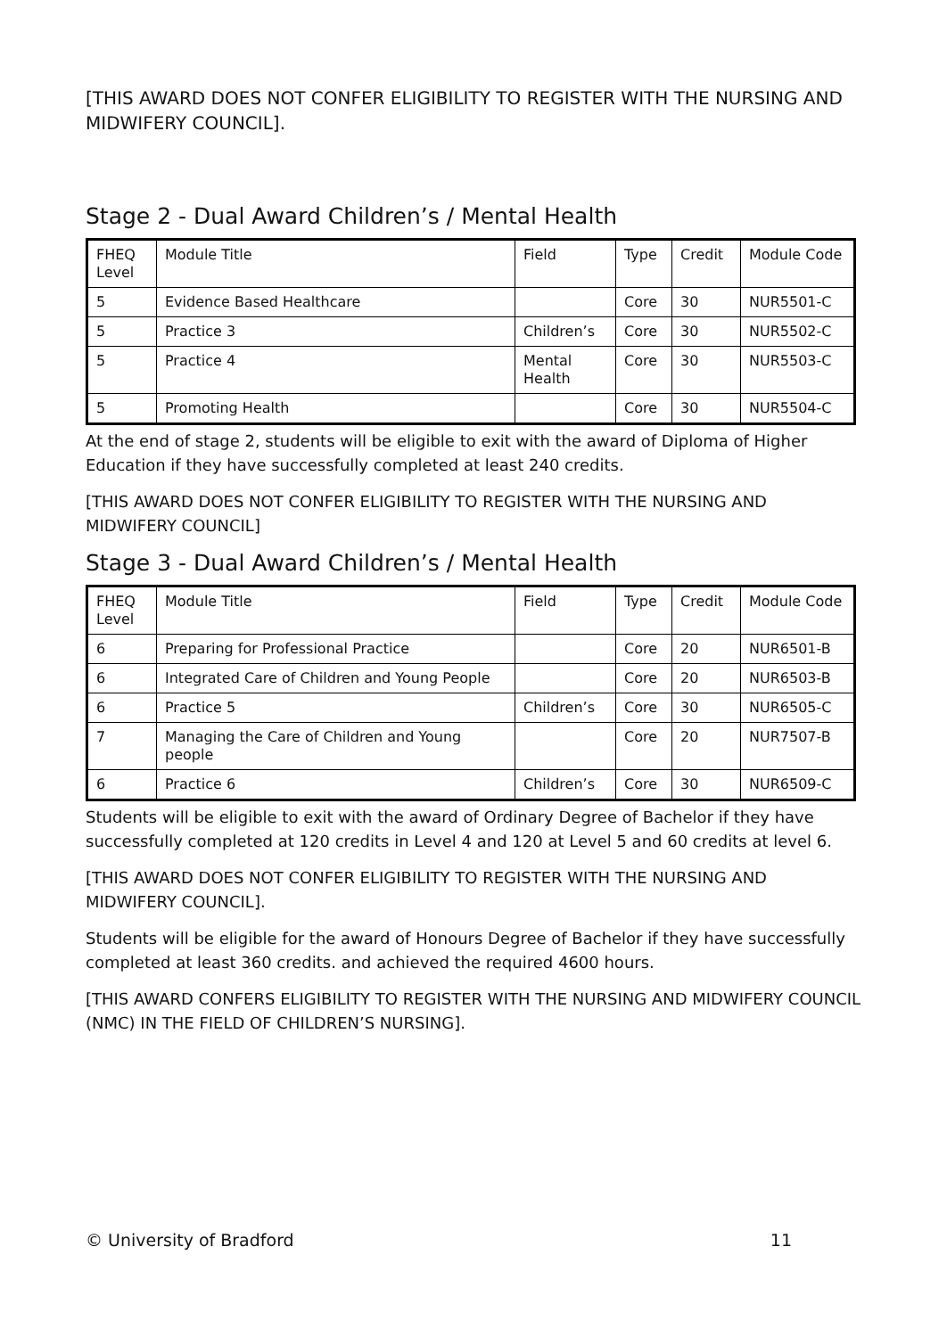[THIS AWARD DOES NOT CONFER ELIGIBILITY TO REGISTER WITH THE NURSING AND MIDWIFERY COUNCIL].
Stage 2 - Dual Award Children’s / Mental Health
| FHEQ Level | Module Title | Field | Type | Credit | Module Code |
| --- | --- | --- | --- | --- | --- |
| 5 | Evidence Based Healthcare | | Core | 30 | NUR5501-C |
| 5 | Practice 3 | Children’s | Core | 30 | NUR5502-C |
| 5 | Practice 4 | Mental Health | Core | 30 | NUR5503-C |
| 5 | Promoting Health | | Core | 30 | NUR5504-C |
At the end of stage 2, students will be eligible to exit with the award of Diploma of Higher Education if they have successfully completed at least 240 credits.
[THIS AWARD DOES NOT CONFER ELIGIBILITY TO REGISTER WITH THE NURSING AND MIDWIFERY COUNCIL]
Stage 3 - Dual Award Children’s / Mental Health
| FHEQ Level | Module Title | Field | Type | Credit | Module Code |
| --- | --- | --- | --- | --- | --- |
| 6 | Preparing for Professional Practice | | Core | 20 | NUR6501-B |
| 6 | Integrated Care of Children and Young People | | Core | 20 | NUR6503-B |
| 6 | Practice 5 | Children’s | Core | 30 | NUR6505-C |
| 7 | Managing the Care of Children and Young people | | Core | 20 | NUR7507-B |
| 6 | Practice 6 | Children’s | Core | 30 | NUR6509-C |
Students will be eligible to exit with the award of Ordinary Degree of Bachelor if they have successfully completed at 120 credits in Level 4 and 120 at Level 5 and 60 credits at level 6.
[THIS AWARD DOES NOT CONFER ELIGIBILITY TO REGISTER WITH THE NURSING AND MIDWIFERY COUNCIL].
Students will be eligible for the award of Honours Degree of Bachelor if they have successfully completed at least 360 credits. and achieved the required 4600 hours.
[THIS AWARD CONFERS ELIGIBILITY TO REGISTER WITH THE NURSING AND MIDWIFERY COUNCIL (NMC) IN THE FIELD OF CHILDREN’S NURSING].
© University of Bradford 11